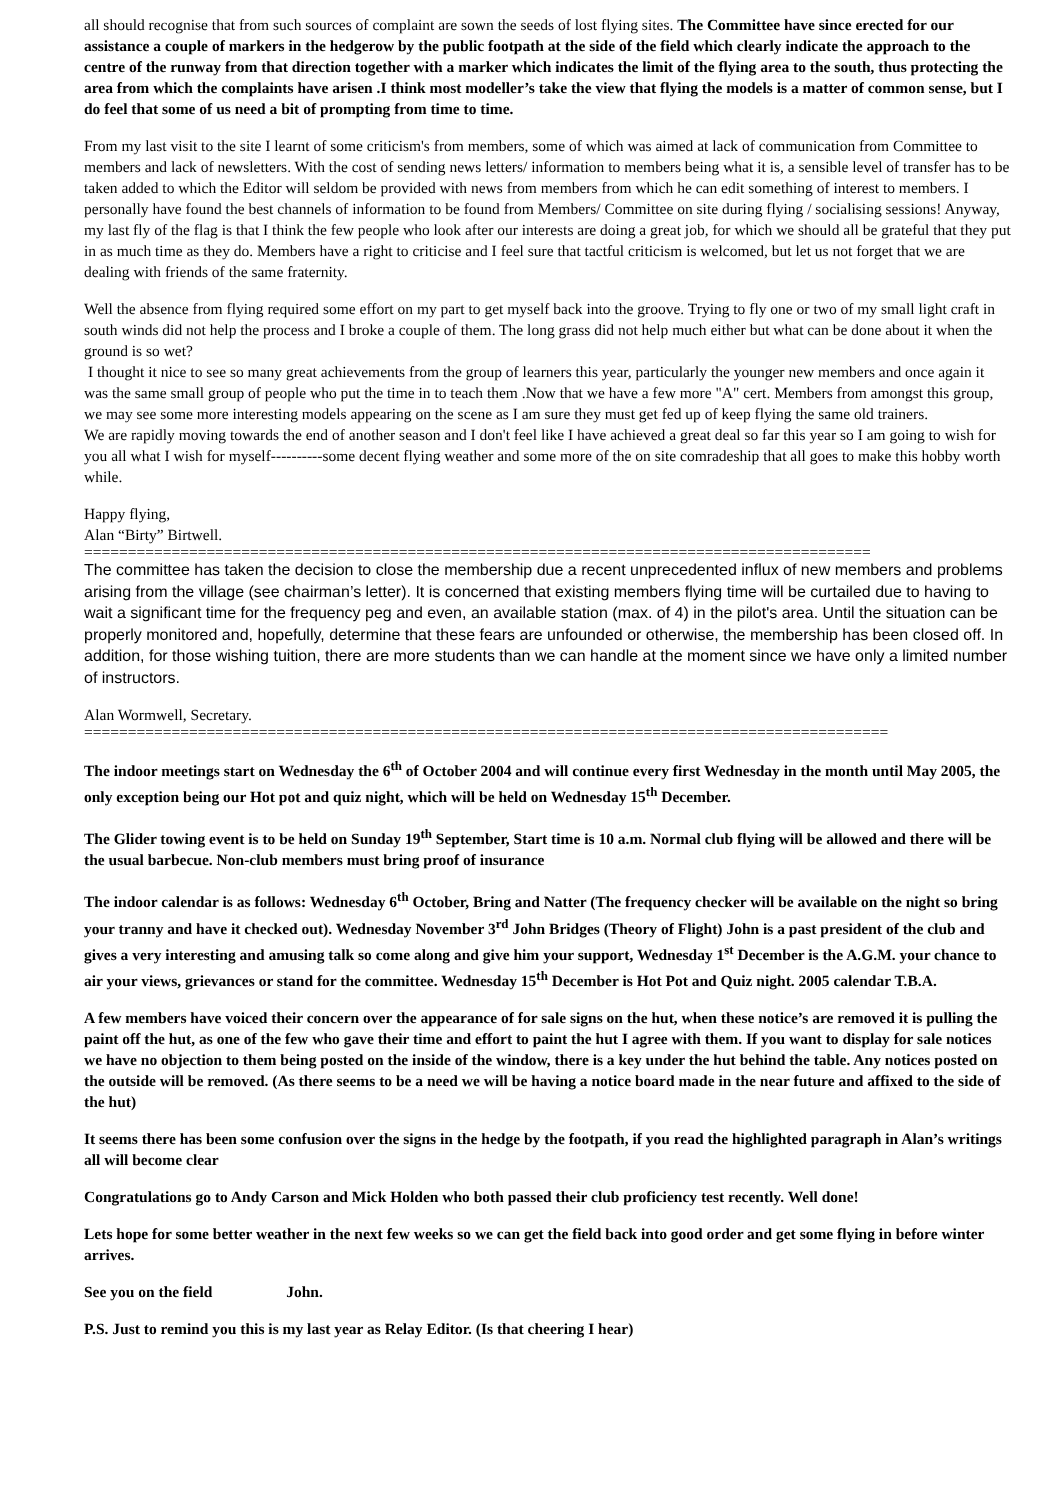all should recognise that from such sources of complaint are sown the seeds of lost flying sites. The Committee have since erected for our assistance a couple of markers in the hedgerow by the public footpath at the side of the field which clearly indicate the approach to the centre of the runway from that direction together with a marker which indicates the limit of the flying area to the south, thus protecting the area from which the complaints have arisen .I think most modeller’s take the view that flying the models is a matter of common sense, but I do feel that some of us need a bit of prompting from time to time.
From my last visit to the site I learnt of some criticism's from members, some of which was aimed at lack of communication from Committee to members and lack of newsletters. With the cost of sending news letters/ information to members being what it is, a sensible level of transfer has to be taken added to which the Editor will seldom be provided with news from members from which he can edit something of interest to members. I personally have found the best channels of information to be found from Members/ Committee on site during flying / socialising sessions! Anyway, my last fly of the flag is that I think the few people who look after our interests are doing a great job, for which we should all be grateful that they put in as much time as they do. Members have a right to criticise and I feel sure that tactful criticism is welcomed, but let us not forget that we are dealing with friends of the same fraternity.
Well the absence from flying required some effort on my part to get myself back into the groove. Trying to fly one or two of my small light craft in south winds did not help the process and I broke a couple of them. The long grass did not help much either but what can be done about it when the ground is so wet?
I thought it nice to see so many great achievements from the group of learners this year, particularly the younger new members and once again it was the same small group of people who put the time in to teach them .Now that we have a few more "A" cert. Members from amongst this group, we may see some more interesting models appearing on the scene as I am sure they must get fed up of keep flying the same old trainers.
We are rapidly moving towards the end of another season and I don't feel like I have achieved a great deal so far this year so I am going to wish for you all what I wish for myself----------some decent flying weather and some more of the on site comradeship that all goes to make this hobby worth while.
Happy flying,
Alan “Birty” Birtwell.
==========================================================================================
The committee has taken the decision to close the membership due a recent unprecedented influx of new members and problems arising from the village (see chairman’s letter). It is concerned that existing members flying time will be curtailed due to having to wait a significant time for the frequency peg and even, an available station (max. of 4) in the pilot's area. Until the situation can be properly monitored and, hopefully, determine that these fears are unfounded or otherwise, the membership has been closed off. In addition, for those wishing tuition, there are more students than we can handle at the moment since we have only a limited number of instructors.
Alan Wormwell, Secretary.
============================================================================================
The indoor meetings start on Wednesday the 6<sup>th</sup> of October 2004 and will continue every first Wednesday in the month until May 2005, the only exception being our Hot pot and quiz night, which will be held on Wednesday 15<sup>th</sup> December.
The Glider towing event is to be held on Sunday 19<sup>th</sup> September, Start time is 10 a.m. Normal club flying will be allowed and there will be the usual barbecue. Non-club members must bring proof of insurance
The indoor calendar is as follows: Wednesday 6<sup>th</sup> October, Bring and Natter (The frequency checker will be available on the night so bring your tranny and have it checked out). Wednesday November 3<sup>rd</sup> John Bridges (Theory of Flight) John is a past president of the club and gives a very interesting and amusing talk so come along and give him your support, Wednesday 1<sup>st</sup> December is the A.G.M. your chance to air your views, grievances or stand for the committee. Wednesday 15<sup>th</sup> December is Hot Pot and Quiz night. 2005 calendar T.B.A.
A few members have voiced their concern over the appearance of for sale signs on the hut, when these notice’s are removed it is pulling the paint off the hut, as one of the few who gave their time and effort to paint the hut I agree with them. If you want to display for sale notices we have no objection to them being posted on the inside of the window, there is a key under the hut behind the table. Any notices posted on the outside will be removed. (As there seems to be a need we will be having a notice board made in the near future and affixed to the side of the hut)
It seems there has been some confusion over the signs in the hedge by the footpath, if you read the highlighted paragraph in Alan’s writings all will become clear
Congratulations go to Andy Carson and Mick Holden who both passed their club proficiency test recently. Well done!
Lets hope for some better weather in the next few weeks so we can get the field back into good order and get some flying in before winter arrives.
See you on the field John.
P.S. Just to remind you this is my last year as Relay Editor. (Is that cheering I hear)